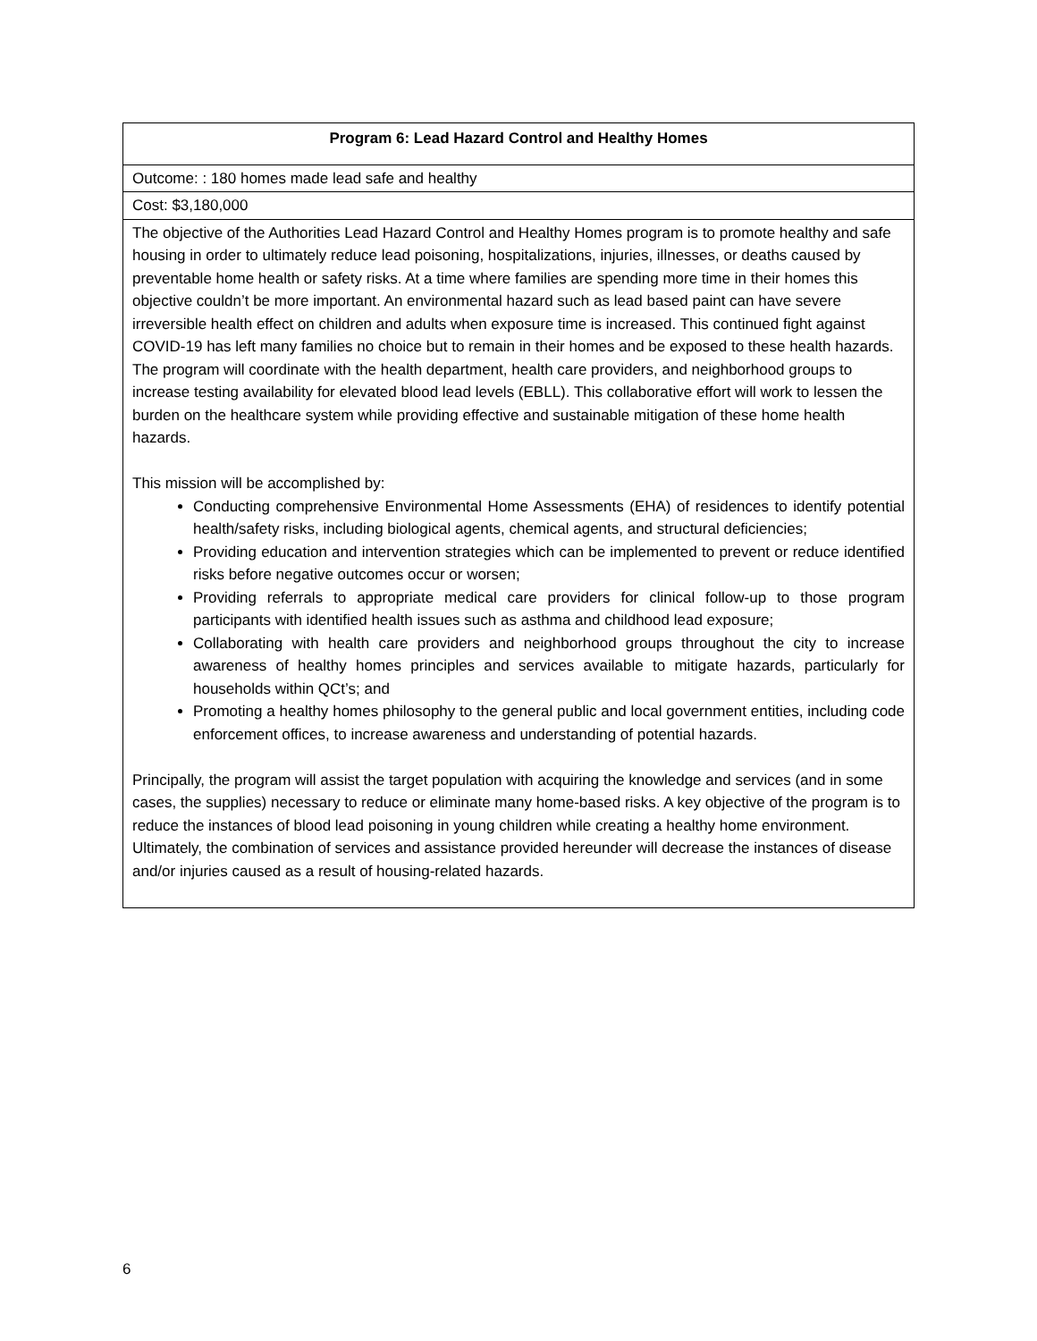| Program 6: Lead Hazard Control and Healthy Homes |
| Outcome: : 180 homes made lead safe and healthy |
| Cost: $3,180,000 |
| The objective of the Authorities Lead Hazard Control and Healthy Homes program is to promote healthy and safe housing in order to ultimately reduce lead poisoning, hospitalizations, injuries, illnesses, or deaths caused by preventable home health or safety risks. At a time where families are spending more time in their homes this objective couldn’t be more important. An environmental hazard such as lead based paint can have severe irreversible health effect on children and adults when exposure time is increased. This continued fight against COVID-19 has left many families no choice but to remain in their homes and be exposed to these health hazards. The program will coordinate with the health department, health care providers, and neighborhood groups to increase testing availability for elevated blood lead levels (EBLL). This collaborative effort will work to lessen the burden on the healthcare system while providing effective and sustainable mitigation of these home health hazards. This mission will be accomplished by: Conducting comprehensive Environmental Home Assessments (EHA) of residences to identify potential health/safety risks, including biological agents, chemical agents, and structural deficiencies; Providing education and intervention strategies which can be implemented to prevent or reduce identified risks before negative outcomes occur or worsen; Providing referrals to appropriate medical care providers for clinical follow-up to those program participants with identified health issues such as asthma and childhood lead exposure; Collaborating with health care providers and neighborhood groups throughout the city to increase awareness of healthy homes principles and services available to mitigate hazards, particularly for households within QCt’s; and Promoting a healthy homes philosophy to the general public and local government entities, including code enforcement offices, to increase awareness and understanding of potential hazards. Principally, the program will assist the target population with acquiring the knowledge and services (and in some cases, the supplies) necessary to reduce or eliminate many home-based risks. A key objective of the program is to reduce the instances of blood lead poisoning in young children while creating a healthy home environment. Ultimately, the combination of services and assistance provided hereunder will decrease the instances of disease and/or injuries caused as a result of housing-related hazards. |
6